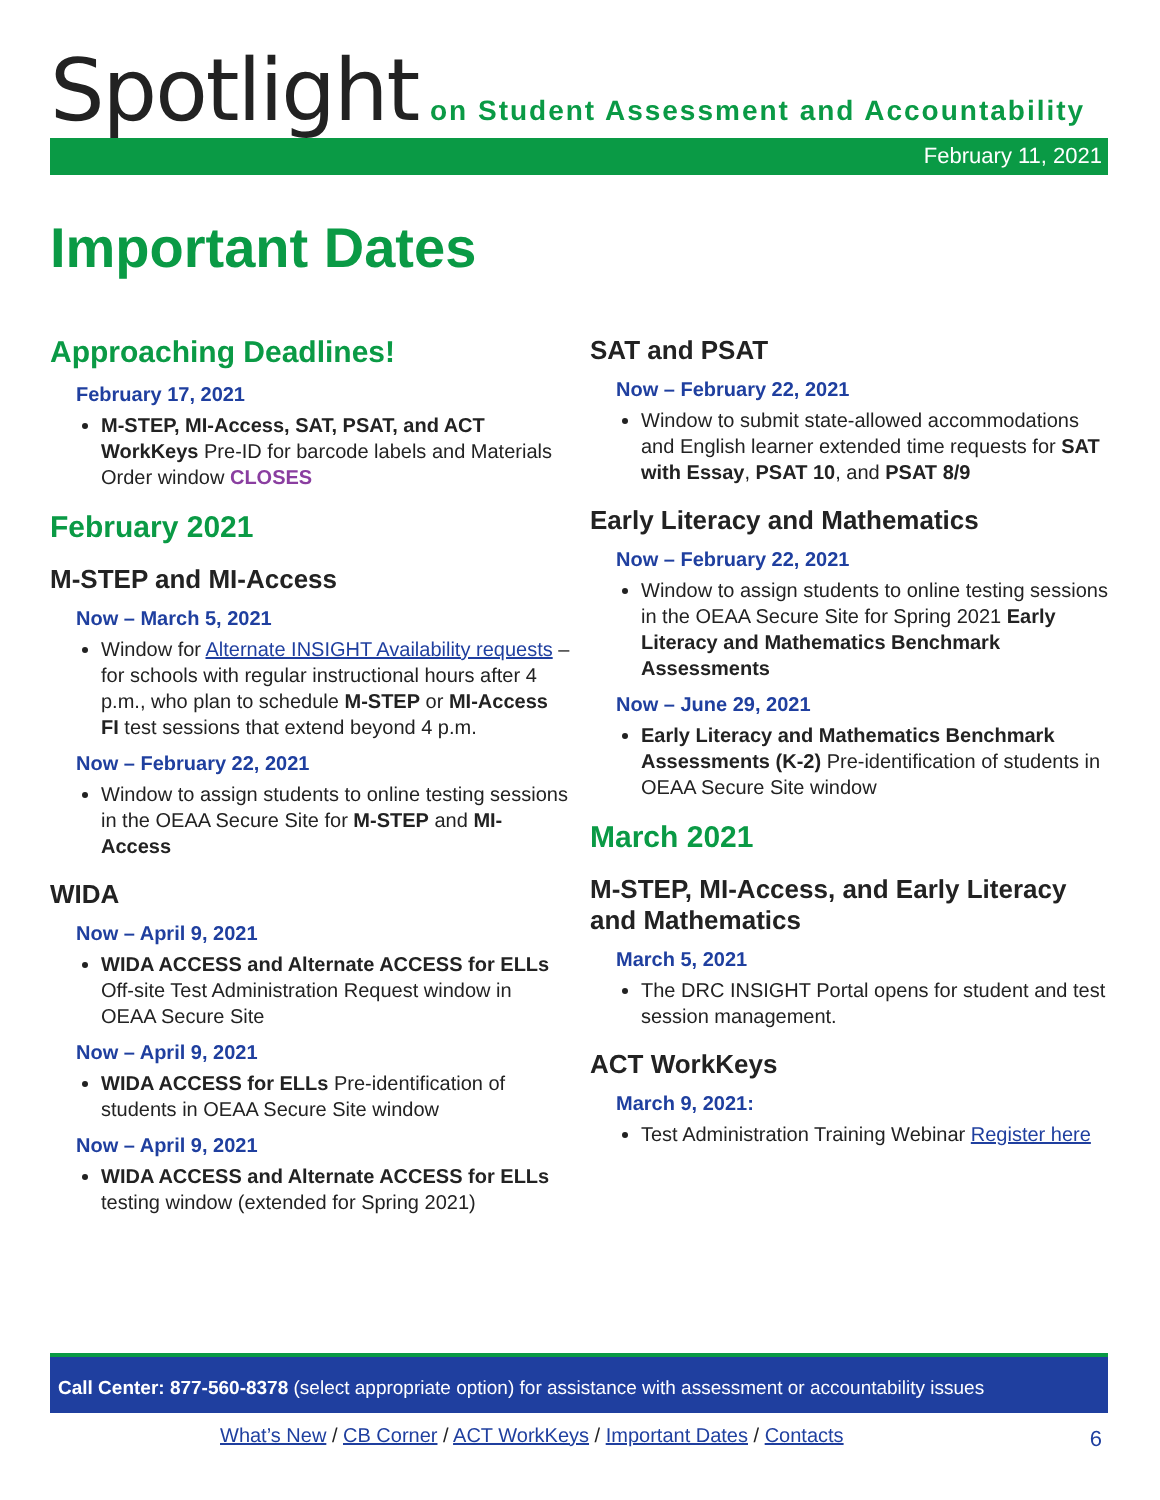Spotlight
on Student Assessment and Accountability
February 11, 2021
Important Dates
Approaching Deadlines!
February 17, 2021
M-STEP, MI-Access, SAT, PSAT, and ACT WorkKeys Pre-ID for barcode labels and Materials Order window CLOSES
February 2021
M-STEP and MI-Access
Now – March 5, 2021
Window for Alternate INSIGHT Availability requests – for schools with regular instructional hours after 4 p.m., who plan to schedule M-STEP or MI-Access FI test sessions that extend beyond 4 p.m.
Now – February 22, 2021
Window to assign students to online testing sessions in the OEAA Secure Site for M-STEP and MI-Access
WIDA
Now – April 9, 2021
WIDA ACCESS and Alternate ACCESS for ELLs Off-site Test Administration Request window in OEAA Secure Site
Now – April 9, 2021
WIDA ACCESS for ELLs Pre-identification of students in OEAA Secure Site window
Now – April 9, 2021
WIDA ACCESS and Alternate ACCESS for ELLs testing window (extended for Spring 2021)
SAT and PSAT
Now – February 22, 2021
Window to submit state-allowed accommodations and English learner extended time requests for SAT with Essay, PSAT 10, and PSAT 8/9
Early Literacy and Mathematics
Now – February 22, 2021
Window to assign students to online testing sessions in the OEAA Secure Site for Spring 2021 Early Literacy and Mathematics Benchmark Assessments
Now – June 29, 2021
Early Literacy and Mathematics Benchmark Assessments (K-2) Pre-identification of students in OEAA Secure Site window
March 2021
M-STEP, MI-Access, and Early Literacy and Mathematics
March 5, 2021
The DRC INSIGHT Portal opens for student and test session management.
ACT WorkKeys
March 9, 2021:
Test Administration Training Webinar Register here
Call Center: 877-560-8378 (select appropriate option) for assistance with assessment or accountability issues
What’s New / CB Corner / ACT WorkKeys / Important Dates / Contacts
6